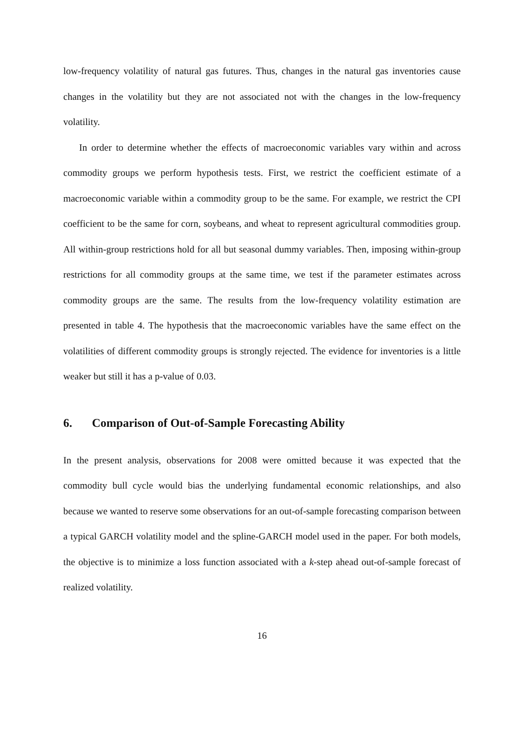low-frequency volatility of natural gas futures. Thus, changes in the natural gas inventories cause changes in the volatility but they are not associated not with the changes in the low-frequency volatility.
In order to determine whether the effects of macroeconomic variables vary within and across commodity groups we perform hypothesis tests. First, we restrict the coefficient estimate of a macroeconomic variable within a commodity group to be the same. For example, we restrict the CPI coefficient to be the same for corn, soybeans, and wheat to represent agricultural commodities group. All within-group restrictions hold for all but seasonal dummy variables. Then, imposing within-group restrictions for all commodity groups at the same time, we test if the parameter estimates across commodity groups are the same. The results from the low-frequency volatility estimation are presented in table 4. The hypothesis that the macroeconomic variables have the same effect on the volatilities of different commodity groups is strongly rejected. The evidence for inventories is a little weaker but still it has a p-value of 0.03.
6. Comparison of Out-of-Sample Forecasting Ability
In the present analysis, observations for 2008 were omitted because it was expected that the commodity bull cycle would bias the underlying fundamental economic relationships, and also because we wanted to reserve some observations for an out-of-sample forecasting comparison between a typical GARCH volatility model and the spline-GARCH model used in the paper. For both models, the objective is to minimize a loss function associated with a k-step ahead out-of-sample forecast of realized volatility.
16